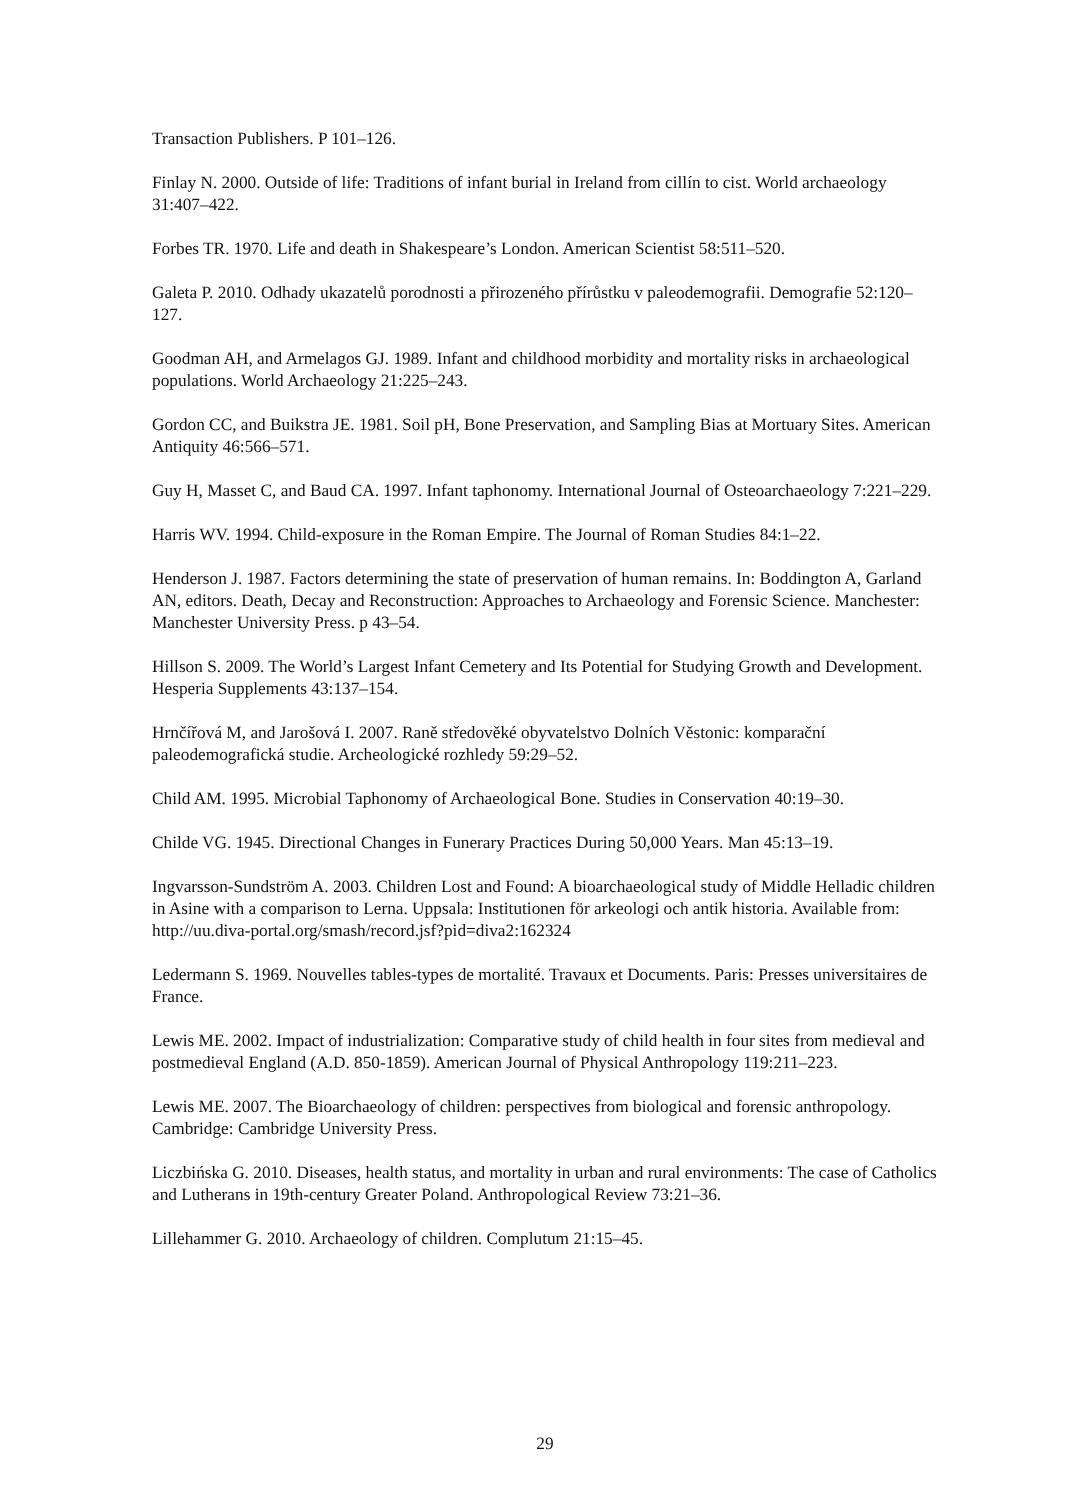Transaction Publishers. P 101–126.
Finlay N. 2000. Outside of life: Traditions of infant burial in Ireland from cillín to cist. World archaeology 31:407–422.
Forbes TR. 1970. Life and death in Shakespeare’s London. American Scientist 58:511–520.
Galeta P. 2010. Odhady ukazatelů porodnosti a přirozeného přírůstku v paleodemografii. Demografie 52:120–127.
Goodman AH, and Armelagos GJ. 1989. Infant and childhood morbidity and mortality risks in archaeological populations. World Archaeology 21:225–243.
Gordon CC, and Buikstra JE. 1981. Soil pH, Bone Preservation, and Sampling Bias at Mortuary Sites. American Antiquity 46:566–571.
Guy H, Masset C, and Baud CA. 1997. Infant taphonomy. International Journal of Osteoarchaeology 7:221–229.
Harris WV. 1994. Child-exposure in the Roman Empire. The Journal of Roman Studies 84:1–22.
Henderson J. 1987. Factors determining the state of preservation of human remains. In: Boddington A, Garland AN, editors. Death, Decay and Reconstruction: Approaches to Archaeology and Forensic Science. Manchester: Manchester University Press. p 43–54.
Hillson S. 2009. The World’s Largest Infant Cemetery and Its Potential for Studying Growth and Development. Hesperia Supplements 43:137–154.
Hrnčířová M, and Jarošová I. 2007. Raně středověké obyvatelstvo Dolních Věstonic: komparační paleodemografická studie. Archeologické rozhledy 59:29–52.
Child AM. 1995. Microbial Taphonomy of Archaeological Bone. Studies in Conservation 40:19–30.
Childe VG. 1945. Directional Changes in Funerary Practices During 50,000 Years. Man 45:13–19.
Ingvarsson-Sundström A. 2003. Children Lost and Found: A bioarchaeological study of Middle Helladic children in Asine with a comparison to Lerna. Uppsala: Institutionen för arkeologi och antik historia. Available from: http://uu.diva-portal.org/smash/record.jsf?pid=diva2:162324
Ledermann S. 1969. Nouvelles tables-types de mortalité. Travaux et Documents. Paris: Presses universitaires de France.
Lewis ME. 2002. Impact of industrialization: Comparative study of child health in four sites from medieval and postmedieval England (A.D. 850-1859). American Journal of Physical Anthropology 119:211–223.
Lewis ME. 2007. The Bioarchaeology of children: perspectives from biological and forensic anthropology. Cambridge: Cambridge University Press.
Liczbińska G. 2010. Diseases, health status, and mortality in urban and rural environments: The case of Catholics and Lutherans in 19th-century Greater Poland. Anthropological Review 73:21–36.
Lillehammer G. 2010. Archaeology of children. Complutum 21:15–45.
29